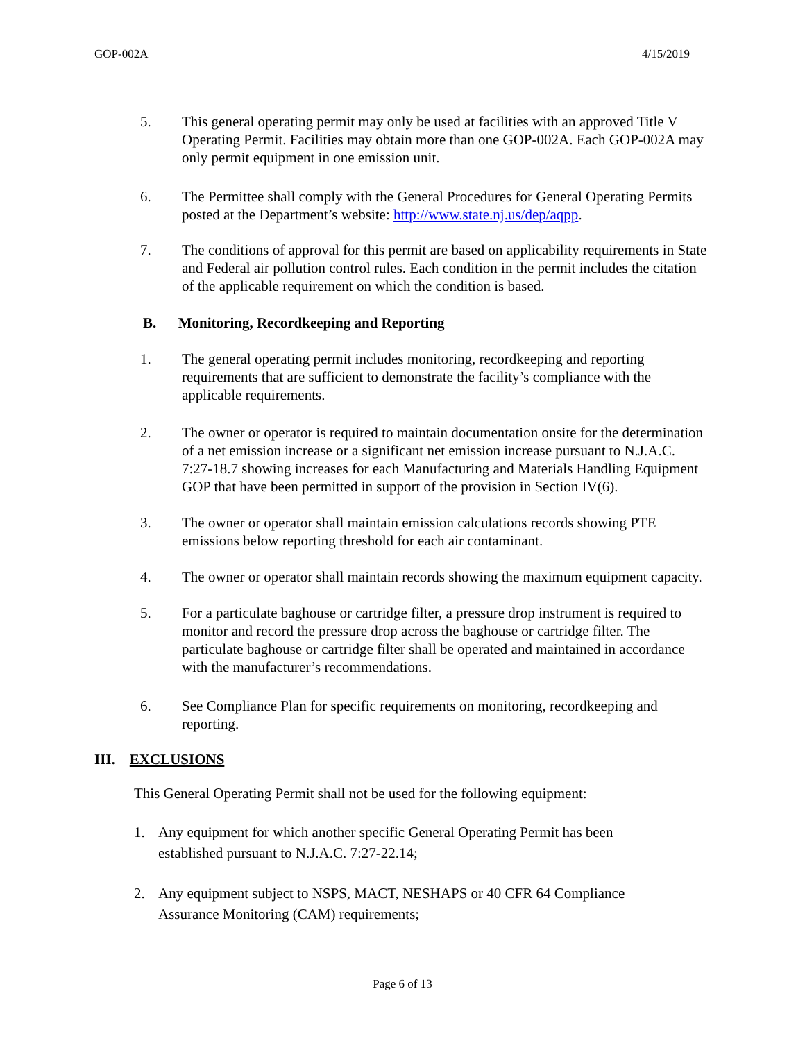GOP-002A 4/15/2019
5. This general operating permit may only be used at facilities with an approved Title V Operating Permit. Facilities may obtain more than one GOP-002A. Each GOP-002A may only permit equipment in one emission unit.
6. The Permittee shall comply with the General Procedures for General Operating Permits posted at the Department’s website: http://www.state.nj.us/dep/aqpp.
7. The conditions of approval for this permit are based on applicability requirements in State and Federal air pollution control rules. Each condition in the permit includes the citation of the applicable requirement on which the condition is based.
B. Monitoring, Recordkeeping and Reporting
1. The general operating permit includes monitoring, recordkeeping and reporting requirements that are sufficient to demonstrate the facility’s compliance with the applicable requirements.
2. The owner or operator is required to maintain documentation onsite for the determination of a net emission increase or a significant net emission increase pursuant to N.J.A.C. 7:27-18.7 showing increases for each Manufacturing and Materials Handling Equipment GOP that have been permitted in support of the provision in Section IV(6).
3. The owner or operator shall maintain emission calculations records showing PTE emissions below reporting threshold for each air contaminant.
4. The owner or operator shall maintain records showing the maximum equipment capacity.
5. For a particulate baghouse or cartridge filter, a pressure drop instrument is required to monitor and record the pressure drop across the baghouse or cartridge filter. The particulate baghouse or cartridge filter shall be operated and maintained in accordance with the manufacturer’s recommendations.
6. See Compliance Plan for specific requirements on monitoring, recordkeeping and reporting.
III. EXCLUSIONS
This General Operating Permit shall not be used for the following equipment:
1. Any equipment for which another specific General Operating Permit has been established pursuant to N.J.A.C. 7:27-22.14;
2. Any equipment subject to NSPS, MACT, NESHAPS or 40 CFR 64 Compliance Assurance Monitoring (CAM) requirements;
Page 6 of 13